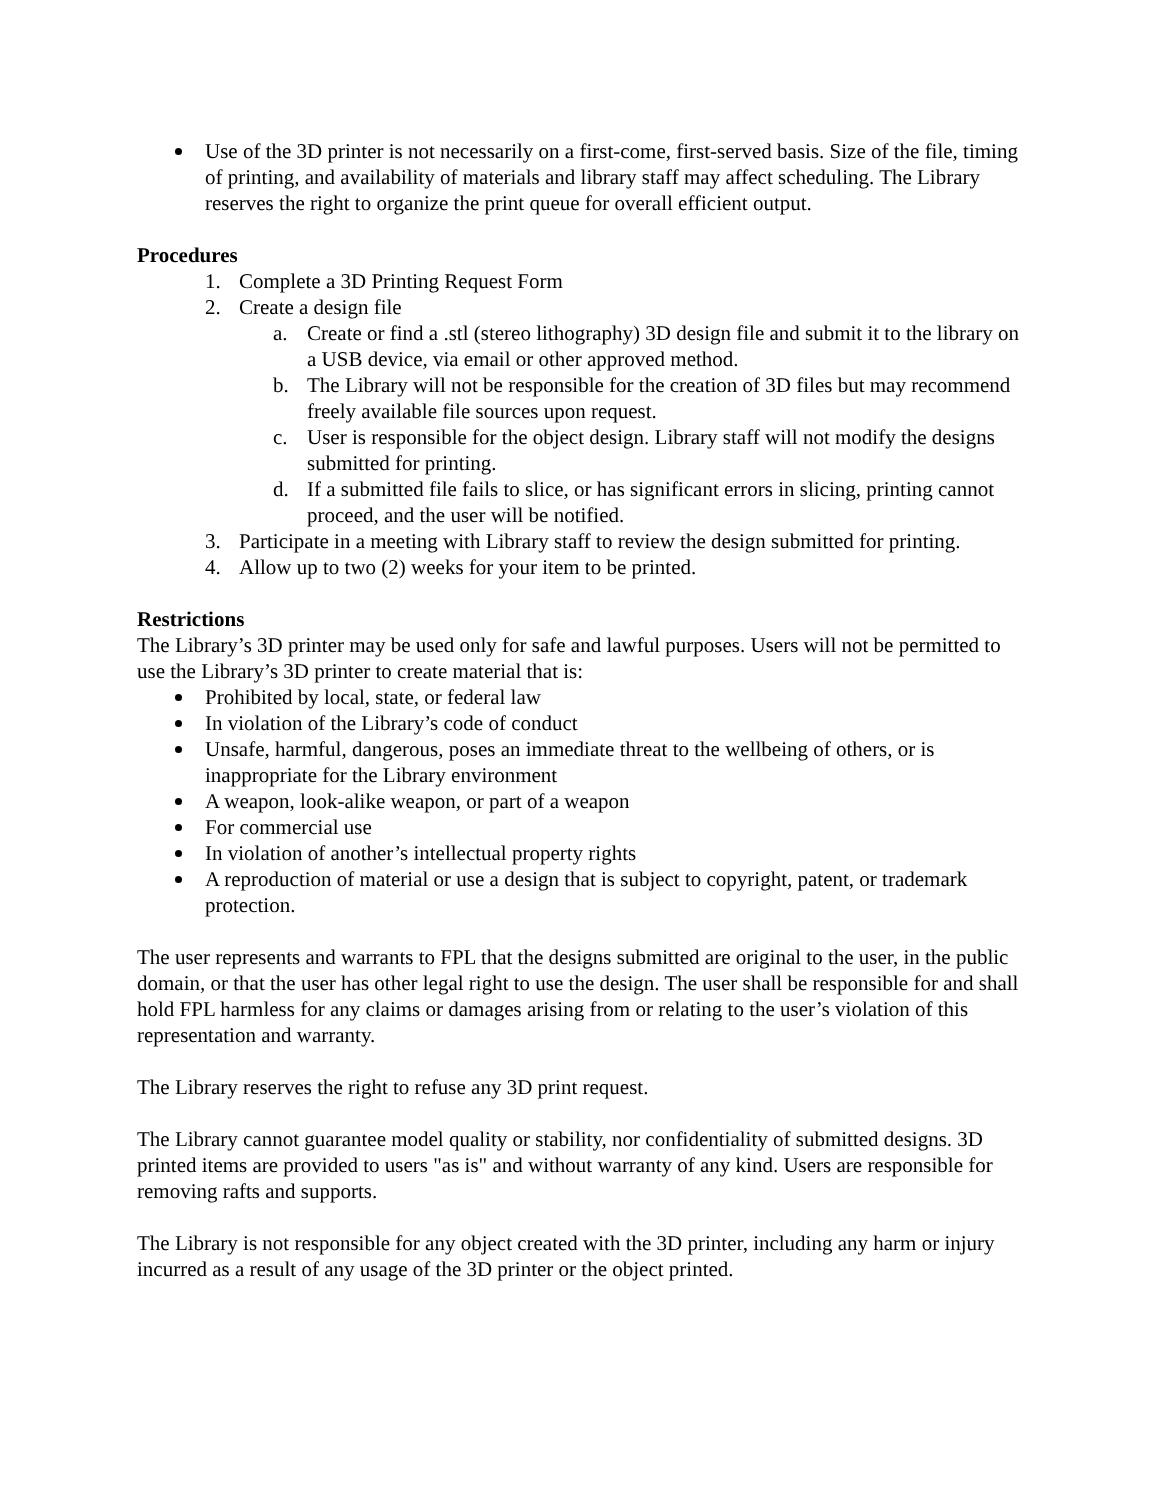Use of the 3D printer is not necessarily on a first-come, first-served basis. Size of the file, timing of printing, and availability of materials and library staff may affect scheduling. The Library reserves the right to organize the print queue for overall efficient output.
Procedures
1. Complete a 3D Printing Request Form
2. Create a design file
a. Create or find a .stl (stereo lithography) 3D design file and submit it to the library on a USB device, via email or other approved method.
b. The Library will not be responsible for the creation of 3D files but may recommend freely available file sources upon request.
c. User is responsible for the object design. Library staff will not modify the designs submitted for printing.
d. If a submitted file fails to slice, or has significant errors in slicing, printing cannot proceed, and the user will be notified.
3. Participate in a meeting with Library staff to review the design submitted for printing.
4. Allow up to two (2) weeks for your item to be printed.
Restrictions
The Library’s 3D printer may be used only for safe and lawful purposes. Users will not be permitted to use the Library’s 3D printer to create material that is:
Prohibited by local, state, or federal law
In violation of the Library’s code of conduct
Unsafe, harmful, dangerous, poses an immediate threat to the wellbeing of others, or is inappropriate for the Library environment
A weapon, look-alike weapon, or part of a weapon
For commercial use
In violation of another’s intellectual property rights
A reproduction of material or use a design that is subject to copyright, patent, or trademark protection.
The user represents and warrants to FPL that the designs submitted are original to the user, in the public domain, or that the user has other legal right to use the design. The user shall be responsible for and shall hold FPL harmless for any claims or damages arising from or relating to the user’s violation of this representation and warranty.
The Library reserves the right to refuse any 3D print request.
The Library cannot guarantee model quality or stability, nor confidentiality of submitted designs. 3D printed items are provided to users "as is" and without warranty of any kind. Users are responsible for removing rafts and supports.
The Library is not responsible for any object created with the 3D printer, including any harm or injury incurred as a result of any usage of the 3D printer or the object printed.